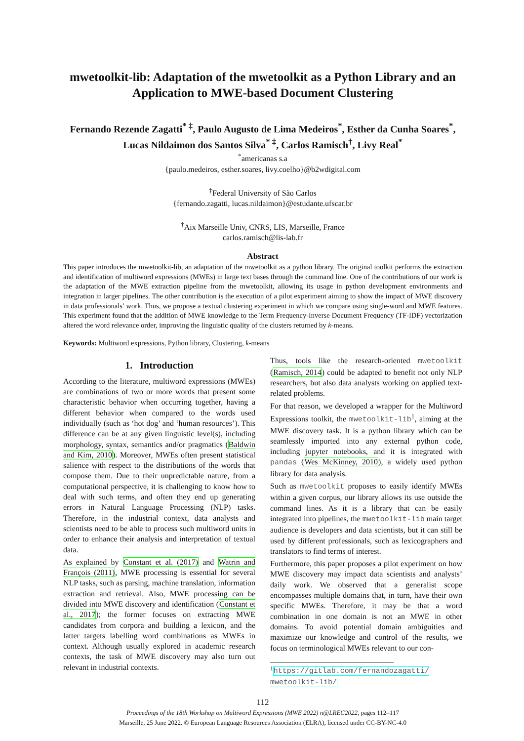mwetoolkit-lib: Adaptation of the mwetoolkit as a Python Library and an Application to MWE-based Document Clustering
Fernando Rezende Zagatti<sup>* ‡</sup>, Paulo Augusto de Lima Medeiros<sup>*</sup>, Esther da Cunha Soares<sup>*</sup>, Lucas Nildaimon dos Santos Silva<sup>* ‡</sup>, Carlos Ramisch<sup>†</sup>, Livy Real<sup>*</sup>
<sup>*</sup> americanas s.a
{paulo.medeiros, esther.soares, livy.coelho}@b2wdigital.com
<sup>‡</sup> Federal University of São Carlos
{fernando.zagatti, lucas.nildaimon}@estudante.ufscar.br
<sup>†</sup> Aix Marseille Univ, CNRS, LIS, Marseille, France
carlos.ramisch@lis-lab.fr
Abstract
This paper introduces the mwetoolkit-lib, an adaptation of the mwetoolkit as a python library. The original toolkit performs the extraction and identification of multiword expressions (MWEs) in large text bases through the command line. One of the contributions of our work is the adaptation of the MWE extraction pipeline from the mwetoolkit, allowing its usage in python development environments and integration in larger pipelines. The other contribution is the execution of a pilot experiment aiming to show the impact of MWE discovery in data professionals’ work. Thus, we propose a textual clustering experiment in which we compare using single-word and MWE features. This experiment found that the addition of MWE knowledge to the Term Frequency-Inverse Document Frequency (TF-IDF) vectorization altered the word relevance order, improving the linguistic quality of the clusters returned by k-means.
Keywords: Multiword expressions, Python library, Clustering, k-means
1. Introduction
According to the literature, multiword expressions (MWEs) are combinations of two or more words that present some characteristic behavior when occurring together, having a different behavior when compared to the words used individually (such as ‘hot dog’ and ‘human resources’). This difference can be at any given linguistic level(s), including morphology, syntax, semantics and/or pragmatics (Baldwin and Kim, 2010). Moreover, MWEs often present statistical salience with respect to the distributions of the words that compose them. Due to their unpredictable nature, from a computational perspective, it is challenging to know how to deal with such terms, and often they end up generating errors in Natural Language Processing (NLP) tasks. Therefore, in the industrial context, data analysts and scientists need to be able to process such multiword units in order to enhance their analysis and interpretation of textual data.
As explained by Constant et al. (2017) and Watrin and François (2011), MWE processing is essential for several NLP tasks, such as parsing, machine translation, information extraction and retrieval. Also, MWE processing can be divided into MWE discovery and identification (Constant et al., 2017); the former focuses on extracting MWE candidates from corpora and building a lexicon, and the latter targets labelling word combinations as MWEs in context. Although usually explored in academic research contexts, the task of MWE discovery may also turn out relevant in industrial contexts.
Thus, tools like the research-oriented mwetoolkit (Ramisch, 2014) could be adapted to benefit not only NLP researchers, but also data analysts working on applied text-related problems.
For that reason, we developed a wrapper for the Multiword Expressions toolkit, the mwetoolkit-lib<sup>1</sup>, aiming at the MWE discovery task. It is a python library which can be seamlessly imported into any external python code, including jupyter notebooks, and it is integrated with pandas (Wes McKinney, 2010), a widely used python library for data analysis.
Such as mwetoolkit proposes to easily identify MWEs within a given corpus, our library allows its use outside the command lines. As it is a library that can be easily integrated into pipelines, the mwetoolkit-lib main target audience is developers and data scientists, but it can still be used by different professionals, such as lexicographers and translators to find terms of interest.
Furthermore, this paper proposes a pilot experiment on how MWE discovery may impact data scientists and analysts’ daily work. We observed that a generalist scope encompasses multiple domains that, in turn, have their own specific MWEs. Therefore, it may be that a word combination in one domain is not an MWE in other domains. To avoid potential domain ambiguities and maximize our knowledge and control of the results, we focus on terminological MWEs relevant to our con-
<sup>1</sup> https://gitlab.com/fernandozagatti/ mwetoolkit-lib/
112
Proceedings of the 18th Workshop on Multiword Expressions (MWE 2022) n@LREC2022, pages 112–117
Marseille, 25 June 2022. © European Language Resources Association (ELRA), licensed under CC-BY-NC-4.0